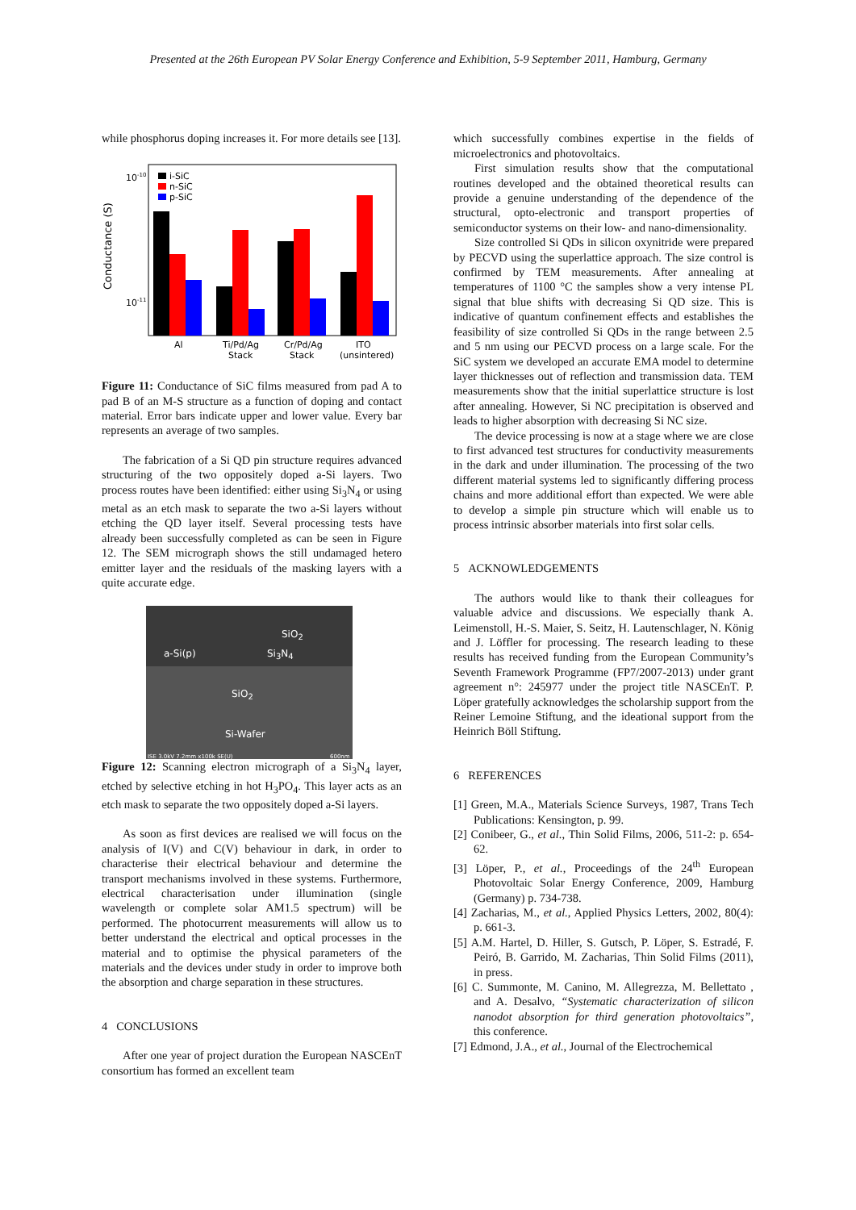Presented at the 26th European PV Solar Energy Conference and Exhibition, 5-9 September 2011, Hamburg, Germany
while phosphorus doping increases it. For more details see [13].
Conductance (S)
10-10
10-11
i-SiC
n-SiC
p-SiC
Al
Ti/Pd/Ag
Stack
Cr/Pd/Ag
Stack
ITO
(unsintered)
Figure 11: Conductance of SiC films measured from pad A to pad B of an M-S structure as a function of doping and contact material. Error bars indicate upper and lower value. Every bar represents an average of two samples.
The fabrication of a Si QD pin structure requires advanced structuring of the two oppositely doped a-Si layers. Two process routes have been identified: either using Si<sub>3</sub>N<sub>4</sub> or using metal as an etch mask to separate the two a-Si layers without etching the QD layer itself. Several processing tests have already been successfully completed as can be seen in Figure 12. The SEM micrograph shows the still undamaged hetero emitter layer and the residuals of the masking layers with a quite accurate edge.
SiO<sub>2</sub>
a-Si(p) Si<sub>3</sub>N<sub>4</sub>
SiO<sub>2</sub>
Si-Wafer
ISE 3.0kV 7.2mm x100k SE(U) 600nm
Figure 12: Scanning electron micrograph of a Si<sub>3</sub>N<sub>4</sub> layer, etched by selective etching in hot H<sub>3</sub>PO<sub>4</sub>. This layer acts as an etch mask to separate the two oppositely doped a-Si layers.
As soon as first devices are realised we will focus on the analysis of I(V) and C(V) behaviour in dark, in order to characterise their electrical behaviour and determine the transport mechanisms involved in these systems. Furthermore, electrical characterisation under illumination (single wavelength or complete solar AM1.5 spectrum) will be performed. The photocurrent measurements will allow us to better understand the electrical and optical processes in the material and to optimise the physical parameters of the materials and the devices under study in order to improve both the absorption and charge separation in these structures.
4 CONCLUSIONS
After one year of project duration the European NASCEnT consortium has formed an excellent team
which successfully combines expertise in the fields of microelectronics and photovoltaics.
First simulation results show that the computational routines developed and the obtained theoretical results can provide a genuine understanding of the dependence of the structural, opto-electronic and transport properties of semiconductor systems on their low- and nano-dimensionality.
Size controlled Si QDs in silicon oxynitride were prepared by PECVD using the superlattice approach. The size control is confirmed by TEM measurements. After annealing at temperatures of 1100 °C the samples show a very intense PL signal that blue shifts with decreasing Si QD size. This is indicative of quantum confinement effects and establishes the feasibility of size controlled Si QDs in the range between 2.5 and 5 nm using our PECVD process on a large scale. For the SiC system we developed an accurate EMA model to determine layer thicknesses out of reflection and transmission data. TEM measurements show that the initial superlattice structure is lost after annealing. However, Si NC precipitation is observed and leads to higher absorption with decreasing Si NC size.
The device processing is now at a stage where we are close to first advanced test structures for conductivity measurements in the dark and under illumination. The processing of the two different material systems led to significantly differing process chains and more additional effort than expected. We were able to develop a simple pin structure which will enable us to process intrinsic absorber materials into first solar cells.
5 ACKNOWLEDGEMENTS
The authors would like to thank their colleagues for valuable advice and discussions. We especially thank A. Leimenstoll, H.-S. Maier, S. Seitz, H. Lautenschlager, N. König and J. Löffler for processing. The research leading to these results has received funding from the European Community’s Seventh Framework Programme (FP7/2007-2013) under grant agreement n°: 245977 under the project title NASCEnT. P. Löper gratefully acknowledges the scholarship support from the Reiner Lemoine Stiftung, and the ideational support from the Heinrich Böll Stiftung.
6 REFERENCES
[1] Green, M.A., Materials Science Surveys, 1987, Trans Tech Publications: Kensington, p. 99.
[2] Conibeer, G., et al., Thin Solid Films, 2006, 511-2: p. 654-62.
[3] Löper, P., et al., Proceedings of the 24<sup>th</sup> European Photovoltaic Solar Energy Conference, 2009, Hamburg (Germany) p. 734-738.
[4] Zacharias, M., et al., Applied Physics Letters, 2002, 80(4): p. 661-3.
[5] A.M. Hartel, D. Hiller, S. Gutsch, P. Löper, S. Estradé, F. Peiró, B. Garrido, M. Zacharias, Thin Solid Films (2011), in press.
[6] C. Summonte, M. Canino, M. Allegrezza, M. Bellettato , and A. Desalvo, “Systematic characterization of silicon nanodot absorption for third generation photovoltaics”, this conference.
[7] Edmond, J.A., et al., Journal of the Electrochemical